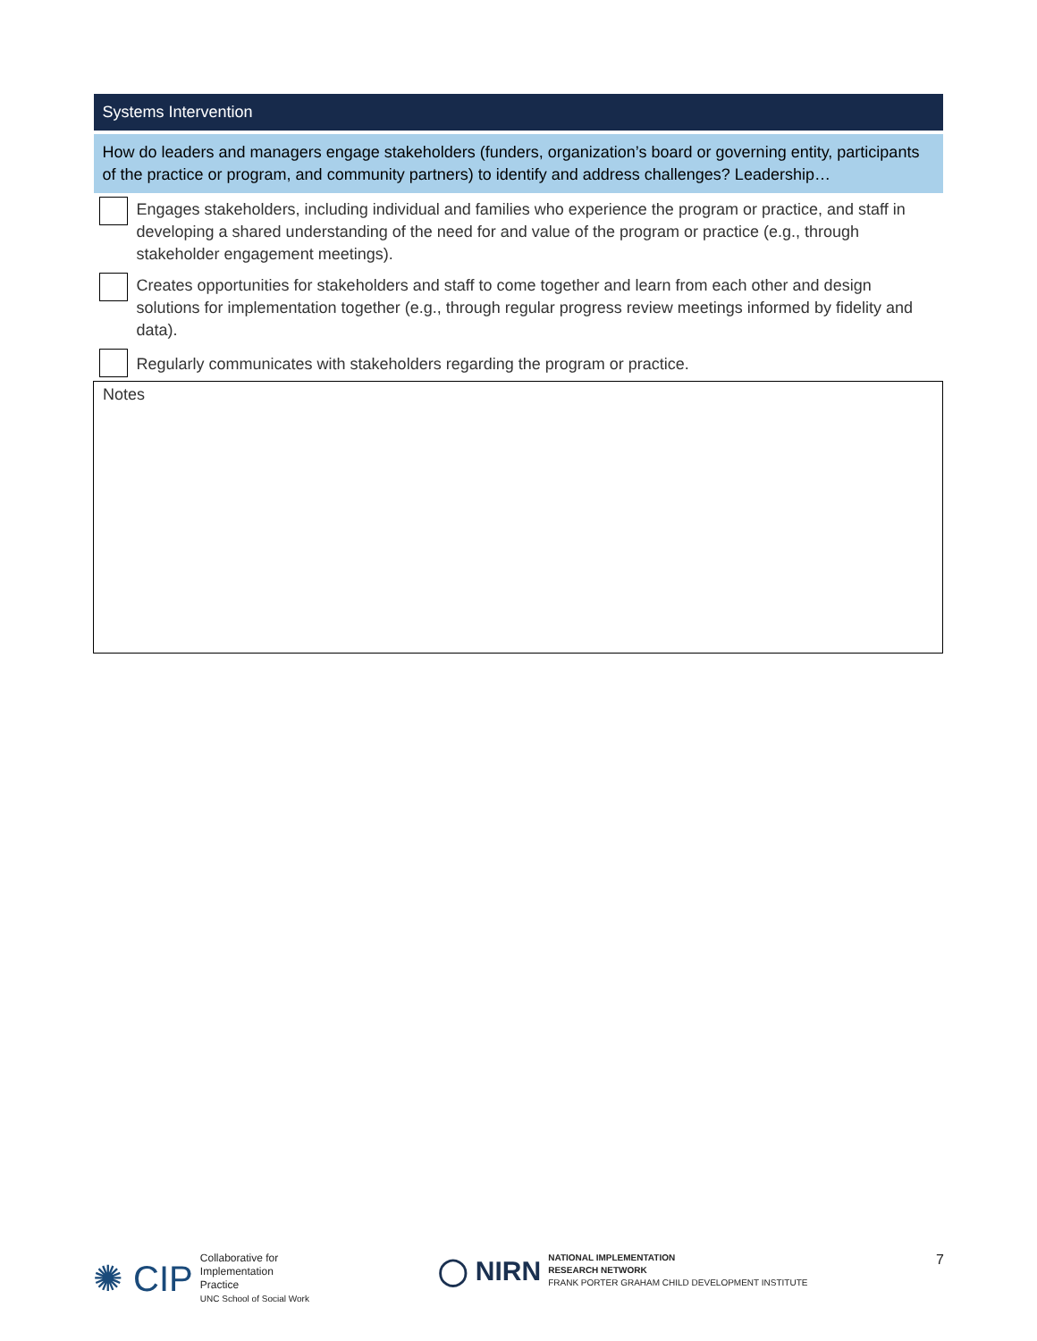| Systems Intervention | |
| --- | --- |
| How do leaders and managers engage stakeholders (funders, organization’s board or governing entity, participants of the practice or program, and community partners) to identify and address challenges? Leadership… | |
| | Engages stakeholders, including individual and families who experience the program or practice, and staff in developing a shared understanding of the need for and value of the program or practice (e.g., through stakeholder engagement meetings). |
| | Creates opportunities for stakeholders and staff to come together and learn from each other and design solutions for implementation together (e.g., through regular progress review meetings informed by fidelity and data). |
| | Regularly communicates with stakeholders regarding the program or practice. |
| Notes | |
✺ CIP Collaborative for
Implementation
Practice
UNC School of Social Work
◯ NIRN NATIONAL IMPLEMENTATION
RESEARCH NETWORK
FRANK PORTER GRAHAM CHILD DEVELOPMENT INSTITUTE
7